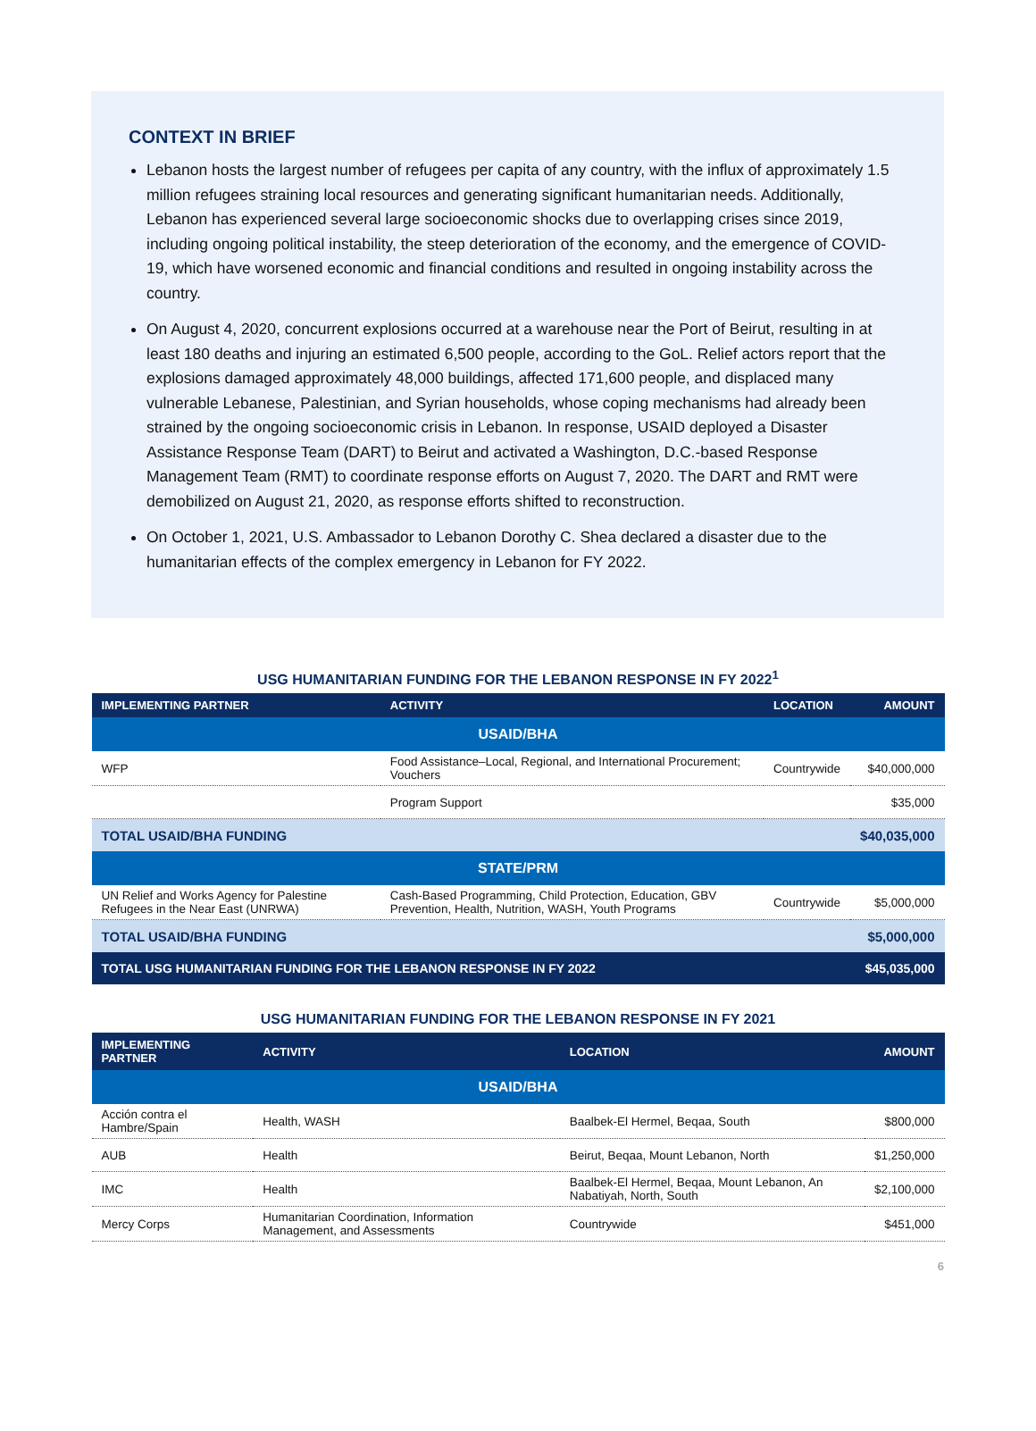CONTEXT IN BRIEF
Lebanon hosts the largest number of refugees per capita of any country, with the influx of approximately 1.5 million refugees straining local resources and generating significant humanitarian needs. Additionally, Lebanon has experienced several large socioeconomic shocks due to overlapping crises since 2019, including ongoing political instability, the steep deterioration of the economy, and the emergence of COVID-19, which have worsened economic and financial conditions and resulted in ongoing instability across the country.
On August 4, 2020, concurrent explosions occurred at a warehouse near the Port of Beirut, resulting in at least 180 deaths and injuring an estimated 6,500 people, according to the GoL. Relief actors report that the explosions damaged approximately 48,000 buildings, affected 171,600 people, and displaced many vulnerable Lebanese, Palestinian, and Syrian households, whose coping mechanisms had already been strained by the ongoing socioeconomic crisis in Lebanon. In response, USAID deployed a Disaster Assistance Response Team (DART) to Beirut and activated a Washington, D.C.-based Response Management Team (RMT) to coordinate response efforts on August 7, 2020. The DART and RMT were demobilized on August 21, 2020, as response efforts shifted to reconstruction.
On October 1, 2021, U.S. Ambassador to Lebanon Dorothy C. Shea declared a disaster due to the humanitarian effects of the complex emergency in Lebanon for FY 2022.
USG HUMANITARIAN FUNDING FOR THE LEBANON RESPONSE IN FY 2022<sup>1</sup>
| IMPLEMENTING PARTNER | ACTIVITY | LOCATION | AMOUNT |
| --- | --- | --- | --- |
| USAID/BHA | | | |
| WFP | Food Assistance–Local, Regional, and International Procurement; Vouchers | Countrywide | $40,000,000 |
| | Program Support | | $35,000 |
| TOTAL USAID/BHA FUNDING | | | $40,035,000 |
| STATE/PRM | | | |
| UN Relief and Works Agency for Palestine Refugees in the Near East (UNRWA) | Cash-Based Programming, Child Protection, Education, GBV Prevention, Health, Nutrition, WASH, Youth Programs | Countrywide | $5,000,000 |
| TOTAL USAID/BHA FUNDING | | | $5,000,000 |
| TOTAL USG HUMANITARIAN FUNDING FOR THE LEBANON RESPONSE IN FY 2022 | | | $45,035,000 |
USG HUMANITARIAN FUNDING FOR THE LEBANON RESPONSE IN FY 2021
| IMPLEMENTING PARTNER | ACTIVITY | LOCATION | AMOUNT |
| --- | --- | --- | --- |
| USAID/BHA | | | |
| Acción contra el Hambre/Spain | Health, WASH | Baalbek-El Hermel, Beqaa, South | $800,000 |
| AUB | Health | Beirut, Beqaa, Mount Lebanon, North | $1,250,000 |
| IMC | Health | Baalbek-El Hermel, Beqaa, Mount Lebanon, An Nabatiyah, North, South | $2,100,000 |
| Mercy Corps | Humanitarian Coordination, Information Management, and Assessments | Countrywide | $451,000 |
6